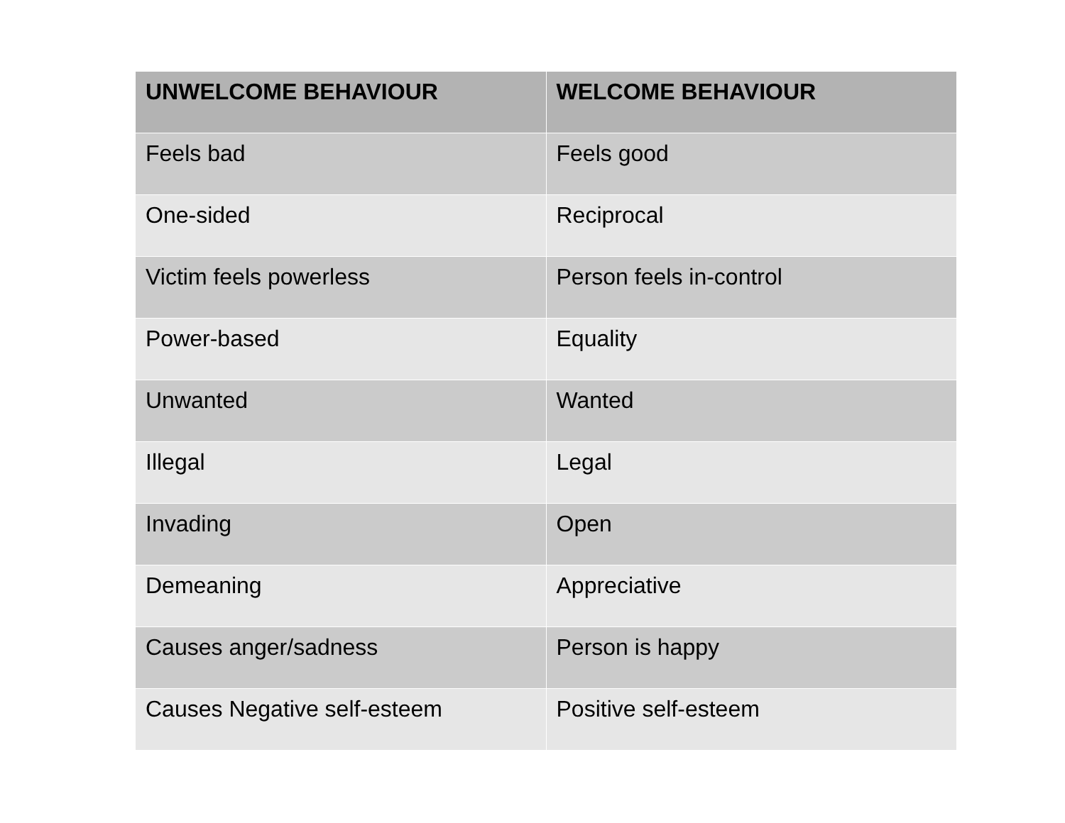| UNWELCOME BEHAVIOUR | WELCOME BEHAVIOUR |
| --- | --- |
| Feels bad | Feels good |
| One-sided | Reciprocal |
| Victim feels powerless | Person feels in-control |
| Power-based | Equality |
| Unwanted | Wanted |
| Illegal | Legal |
| Invading | Open |
| Demeaning | Appreciative |
| Causes anger/sadness | Person is happy |
| Causes Negative self-esteem | Positive self-esteem |